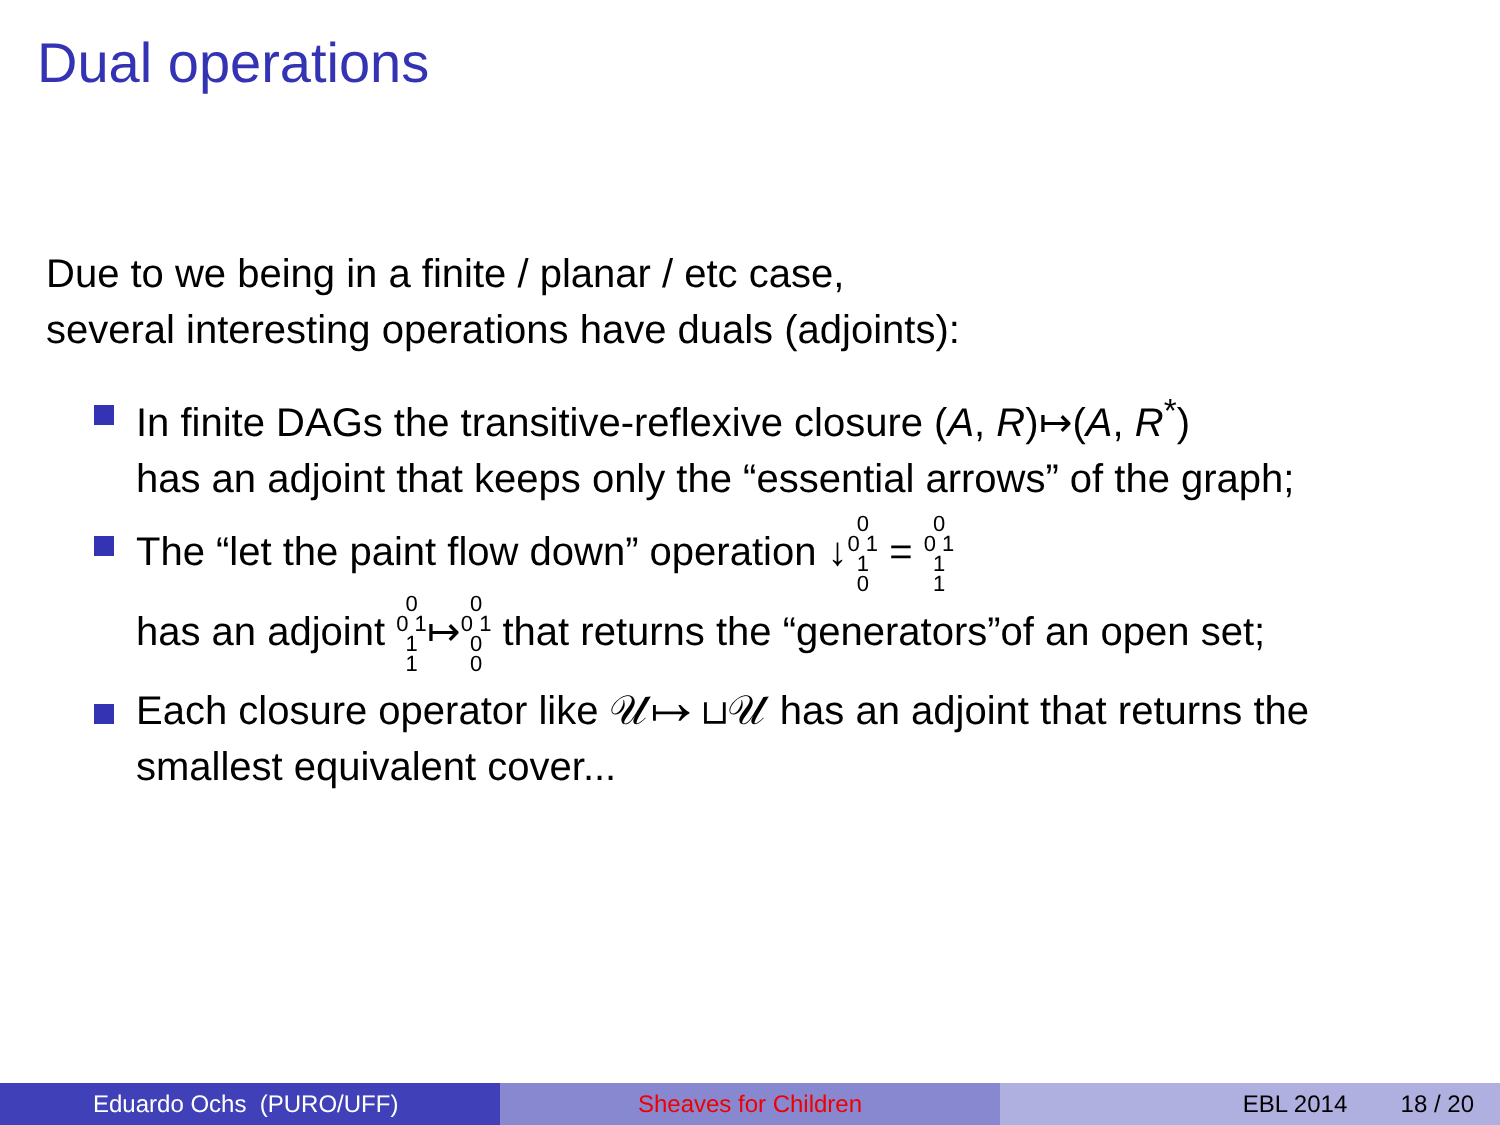Dual operations
Due to we being in a finite / planar / etc case,
several interesting operations have duals (adjoints):
In finite DAGs the transitive-reflexive closure (A, R)↦(A, R<sup>*</sup>)
has an adjoint that keeps only the “essential arrows” of the graph;
The “let the paint flow down” operation ↓0
0 1
1
0 = 0
0 1
1
1
has an adjoint 0
0 1
1
1↦0
0 1
0
0 that returns the “generators”of an open set;
Each closure operator like 𝒰↦ ⊔𝒰 has an adjoint that returns the
smallest equivalent cover...
Eduardo Ochs (PURO/UFF) Sheaves for Children EBL 2014 18 / 20